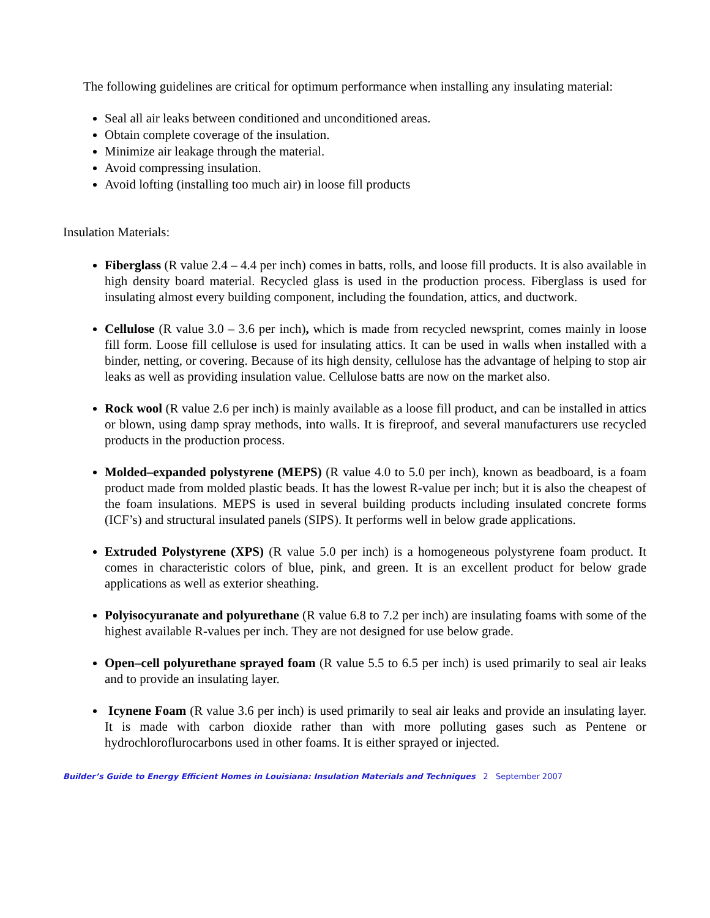The following guidelines are critical for optimum performance when installing any insulating material:
Seal all air leaks between conditioned and unconditioned areas.
Obtain complete coverage of the insulation.
Minimize air leakage through the material.
Avoid compressing insulation.
Avoid lofting (installing too much air) in loose fill products
Insulation Materials:
Fiberglass (R value 2.4 – 4.4 per inch) comes in batts, rolls, and loose fill products. It is also available in high density board material. Recycled glass is used in the production process. Fiberglass is used for insulating almost every building component, including the foundation, attics, and ductwork.
Cellulose (R value 3.0 – 3.6 per inch), which is made from recycled newsprint, comes mainly in loose fill form. Loose fill cellulose is used for insulating attics. It can be used in walls when installed with a binder, netting, or covering. Because of its high density, cellulose has the advantage of helping to stop air leaks as well as providing insulation value. Cellulose batts are now on the market also.
Rock wool (R value 2.6 per inch) is mainly available as a loose fill product, and can be installed in attics or blown, using damp spray methods, into walls. It is fireproof, and several manufacturers use recycled products in the production process.
Molded–expanded polystyrene (MEPS) (R value 4.0 to 5.0 per inch), known as beadboard, is a foam product made from molded plastic beads. It has the lowest R-value per inch; but it is also the cheapest of the foam insulations. MEPS is used in several building products including insulated concrete forms (ICF’s) and structural insulated panels (SIPS). It performs well in below grade applications.
Extruded Polystyrene (XPS) (R value 5.0 per inch) is a homogeneous polystyrene foam product. It comes in characteristic colors of blue, pink, and green. It is an excellent product for below grade applications as well as exterior sheathing.
Polyisocyuranate and polyurethane (R value 6.8 to 7.2 per inch) are insulating foams with some of the highest available R-values per inch. They are not designed for use below grade.
Open–cell polyurethane sprayed foam (R value 5.5 to 6.5 per inch) is used primarily to seal air leaks and to provide an insulating layer.
Icynene Foam (R value 3.6 per inch) is used primarily to seal air leaks and provide an insulating layer. It is made with carbon dioxide rather than with more polluting gases such as Pentene or hydrochloroflurocarbons used in other foams. It is either sprayed or injected.
Builder’s Guide to Energy Efficient Homes in Louisiana: Insulation Materials and Techniques 2 September 2007